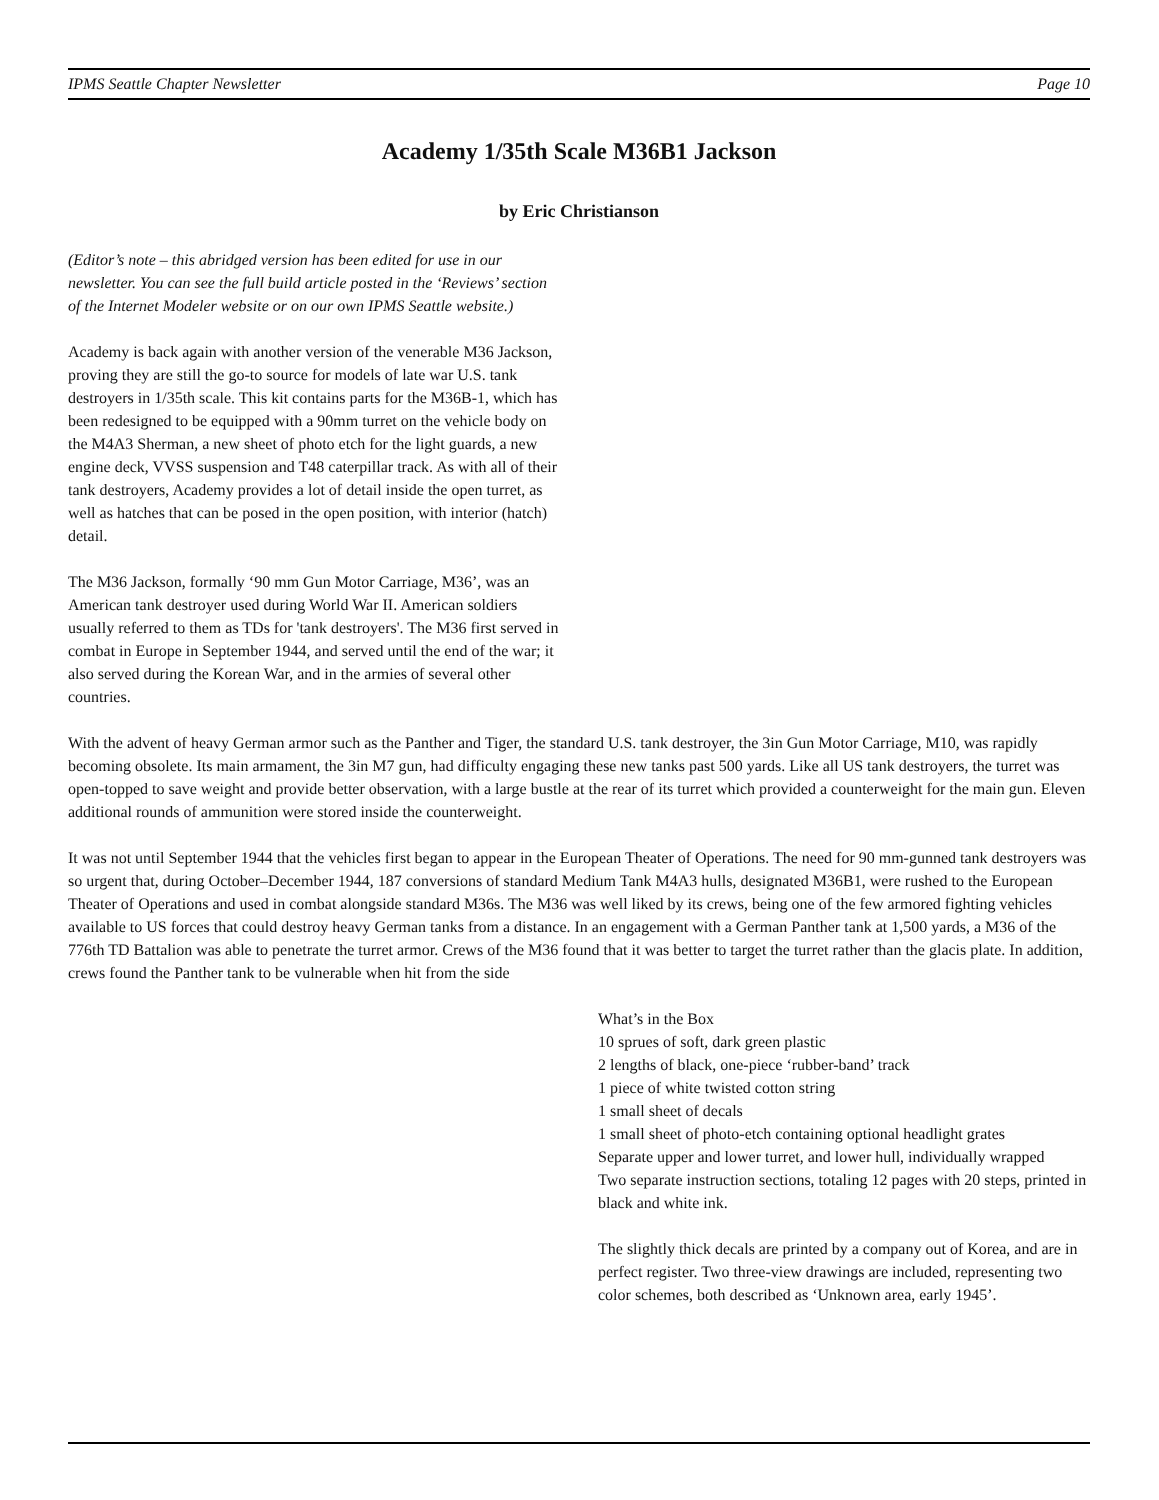IPMS Seattle Chapter Newsletter Page 10
Academy 1/35th Scale M36B1 Jackson
by Eric Christianson
(Editor’s note – this abridged version has been edited for use in our newsletter. You can see the full build article posted in the ‘Reviews’ section of the Internet Modeler website or on our own IPMS Seattle website.)
Academy is back again with another version of the venerable M36 Jackson, proving they are still the go-to source for models of late war U.S. tank destroyers in 1/35th scale. This kit contains parts for the M36B-1, which has been redesigned to be equipped with a 90mm turret on the vehicle body on the M4A3 Sherman, a new sheet of photo etch for the light guards, a new engine deck, VVSS suspension and T48 caterpillar track. As with all of their tank destroyers, Academy provides a lot of detail inside the open turret, as well as hatches that can be posed in the open position, with interior (hatch) detail.
The M36 Jackson, formally ‘90 mm Gun Motor Carriage, M36’, was an American tank destroyer used during World War II. American soldiers usually referred to them as TDs for 'tank destroyers'. The M36 first served in combat in Europe in September 1944, and served until the end of the war; it also served during the Korean War, and in the armies of several other countries.
With the advent of heavy German armor such as the Panther and Tiger, the standard U.S. tank destroyer, the 3in Gun Motor Carriage, M10, was rapidly becoming obsolete. Its main armament, the 3in M7 gun, had difficulty engaging these new tanks past 500 yards. Like all US tank destroyers, the turret was open-topped to save weight and provide better observation, with a large bustle at the rear of its turret which provided a counterweight for the main gun. Eleven additional rounds of ammunition were stored inside the counterweight.
It was not until September 1944 that the vehicles first began to appear in the European Theater of Operations. The need for 90 mm-gunned tank destroyers was so urgent that, during October–December 1944, 187 conversions of standard Medium Tank M4A3 hulls, designated M36B1, were rushed to the European Theater of Operations and used in combat alongside standard M36s. The M36 was well liked by its crews, being one of the few armored fighting vehicles available to US forces that could destroy heavy German tanks from a distance. In an engagement with a German Panther tank at 1,500 yards, a M36 of the 776th TD Battalion was able to penetrate the turret armor. Crews of the M36 found that it was better to target the turret rather than the glacis plate. In addition, crews found the Panther tank to be vulnerable when hit from the side
What’s in the Box
10 sprues of soft, dark green plastic
2 lengths of black, one-piece ‘rubber-band’ track
1 piece of white twisted cotton string
1 small sheet of decals
1 small sheet of photo-etch containing optional headlight grates
Separate upper and lower turret, and lower hull, individually wrapped
Two separate instruction sections, totaling 12 pages with 20 steps, printed in black and white ink.
The slightly thick decals are printed by a company out of Korea, and are in perfect register. Two three-view drawings are included, representing two color schemes, both described as ‘Unknown area, early 1945’.